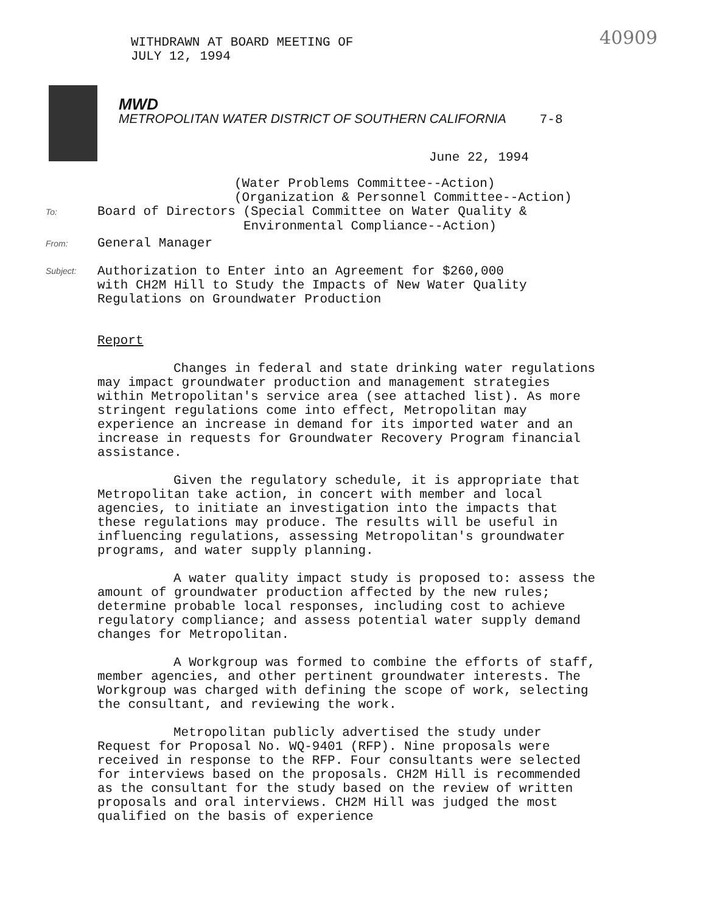WITHDRAWN AT BOARD MEETING OF
JULY 12, 1994
40909
MWD
METROPOLITAN WATER DISTRICT OF SOUTHERN CALIFORNIA 7-8
June 22, 1994
(Water Problems Committee--Action)
(Organization & Personnel Committee--Action)
To: Board of Directors (Special Committee on Water Quality &
Environmental Compliance--Action)
From: General Manager
Subject: Authorization to Enter into an Agreement for $260,000
with CH2M Hill to Study the Impacts of New Water Quality
Regulations on Groundwater Production
Report
Changes in federal and state drinking water regulations may impact groundwater production and management strategies within Metropolitan's service area (see attached list). As more stringent regulations come into effect, Metropolitan may experience an increase in demand for its imported water and an increase in requests for Groundwater Recovery Program financial assistance.
Given the regulatory schedule, it is appropriate that Metropolitan take action, in concert with member and local agencies, to initiate an investigation into the impacts that these regulations may produce. The results will be useful in influencing regulations, assessing Metropolitan's groundwater programs, and water supply planning.
A water quality impact study is proposed to: assess the amount of groundwater production affected by the new rules; determine probable local responses, including cost to achieve regulatory compliance; and assess potential water supply demand changes for Metropolitan.
A Workgroup was formed to combine the efforts of staff, member agencies, and other pertinent groundwater interests. The Workgroup was charged with defining the scope of work, selecting the consultant, and reviewing the work.
Metropolitan publicly advertised the study under Request for Proposal No. WQ-9401 (RFP). Nine proposals were received in response to the RFP. Four consultants were selected for interviews based on the proposals. CH2M Hill is recommended as the consultant for the study based on the review of written proposals and oral interviews. CH2M Hill was judged the most qualified on the basis of experience